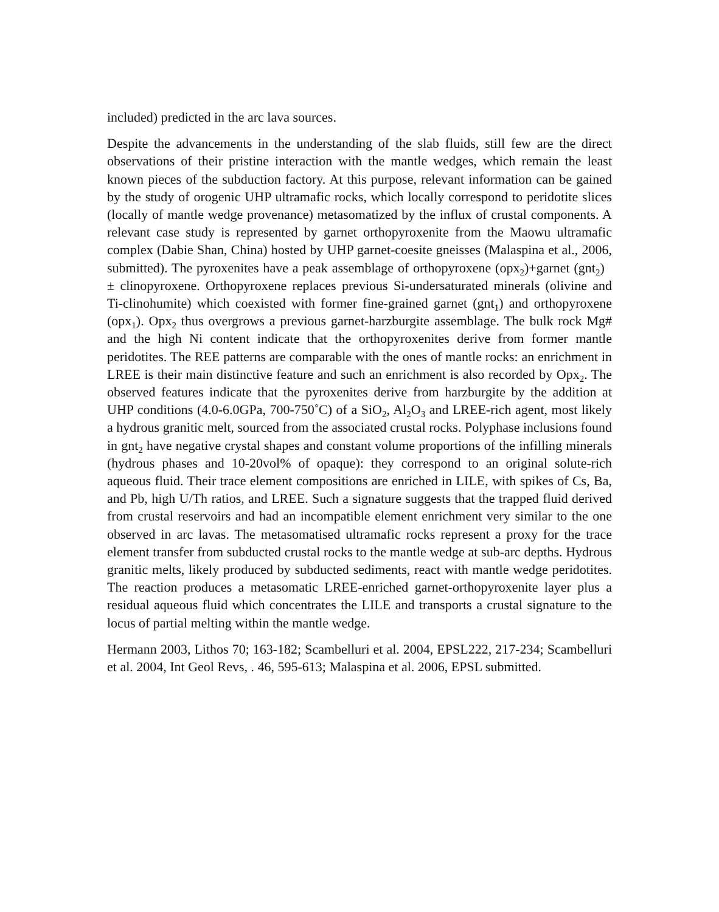included) predicted in the arc lava sources.
Despite the advancements in the understanding of the slab fluids, still few are the direct observations of their pristine interaction with the mantle wedges, which remain the least known pieces of the subduction factory. At this purpose, relevant information can be gained by the study of orogenic UHP ultramafic rocks, which locally correspond to peridotite slices (locally of mantle wedge provenance) metasomatized by the influx of crustal components. A relevant case study is represented by garnet orthopyroxenite from the Maowu ultramafic complex (Dabie Shan, China) hosted by UHP garnet-coesite gneisses (Malaspina et al., 2006, submitted). The pyroxenites have a peak assemblage of orthopyroxene (opx<sub>2</sub>)+garnet (gnt<sub>2</sub>) ± clinopyroxene. Orthopyroxene replaces previous Si-undersaturated minerals (olivine and Ti-clinohumite) which coexisted with former fine-grained garnet (gnt<sub>1</sub>) and orthopyroxene (opx<sub>1</sub>). Opx<sub>2</sub> thus overgrows a previous garnet-harzburgite assemblage. The bulk rock Mg# and the high Ni content indicate that the orthopyroxenites derive from former mantle peridotites. The REE patterns are comparable with the ones of mantle rocks: an enrichment in LREE is their main distinctive feature and such an enrichment is also recorded by Opx<sub>2</sub>. The observed features indicate that the pyroxenites derive from harzburgite by the addition at UHP conditions (4.0-6.0GPa, 700-750˚C) of a SiO<sub>2</sub>, Al<sub>2</sub>O<sub>3</sub> and LREE-rich agent, most likely a hydrous granitic melt, sourced from the associated crustal rocks. Polyphase inclusions found in gnt<sub>2</sub> have negative crystal shapes and constant volume proportions of the infilling minerals (hydrous phases and 10-20vol% of opaque): they correspond to an original solute-rich aqueous fluid. Their trace element compositions are enriched in LILE, with spikes of Cs, Ba, and Pb, high U/Th ratios, and LREE. Such a signature suggests that the trapped fluid derived from crustal reservoirs and had an incompatible element enrichment very similar to the one observed in arc lavas. The metasomatised ultramafic rocks represent a proxy for the trace element transfer from subducted crustal rocks to the mantle wedge at sub-arc depths. Hydrous granitic melts, likely produced by subducted sediments, react with mantle wedge peridotites. The reaction produces a metasomatic LREE-enriched garnet-orthopyroxenite layer plus a residual aqueous fluid which concentrates the LILE and transports a crustal signature to the locus of partial melting within the mantle wedge.
Hermann 2003, Lithos 70; 163-182; Scambelluri et al. 2004, EPSL222, 217-234; Scambelluri et al. 2004, Int Geol Revs, . 46, 595-613; Malaspina et al. 2006, EPSL submitted.